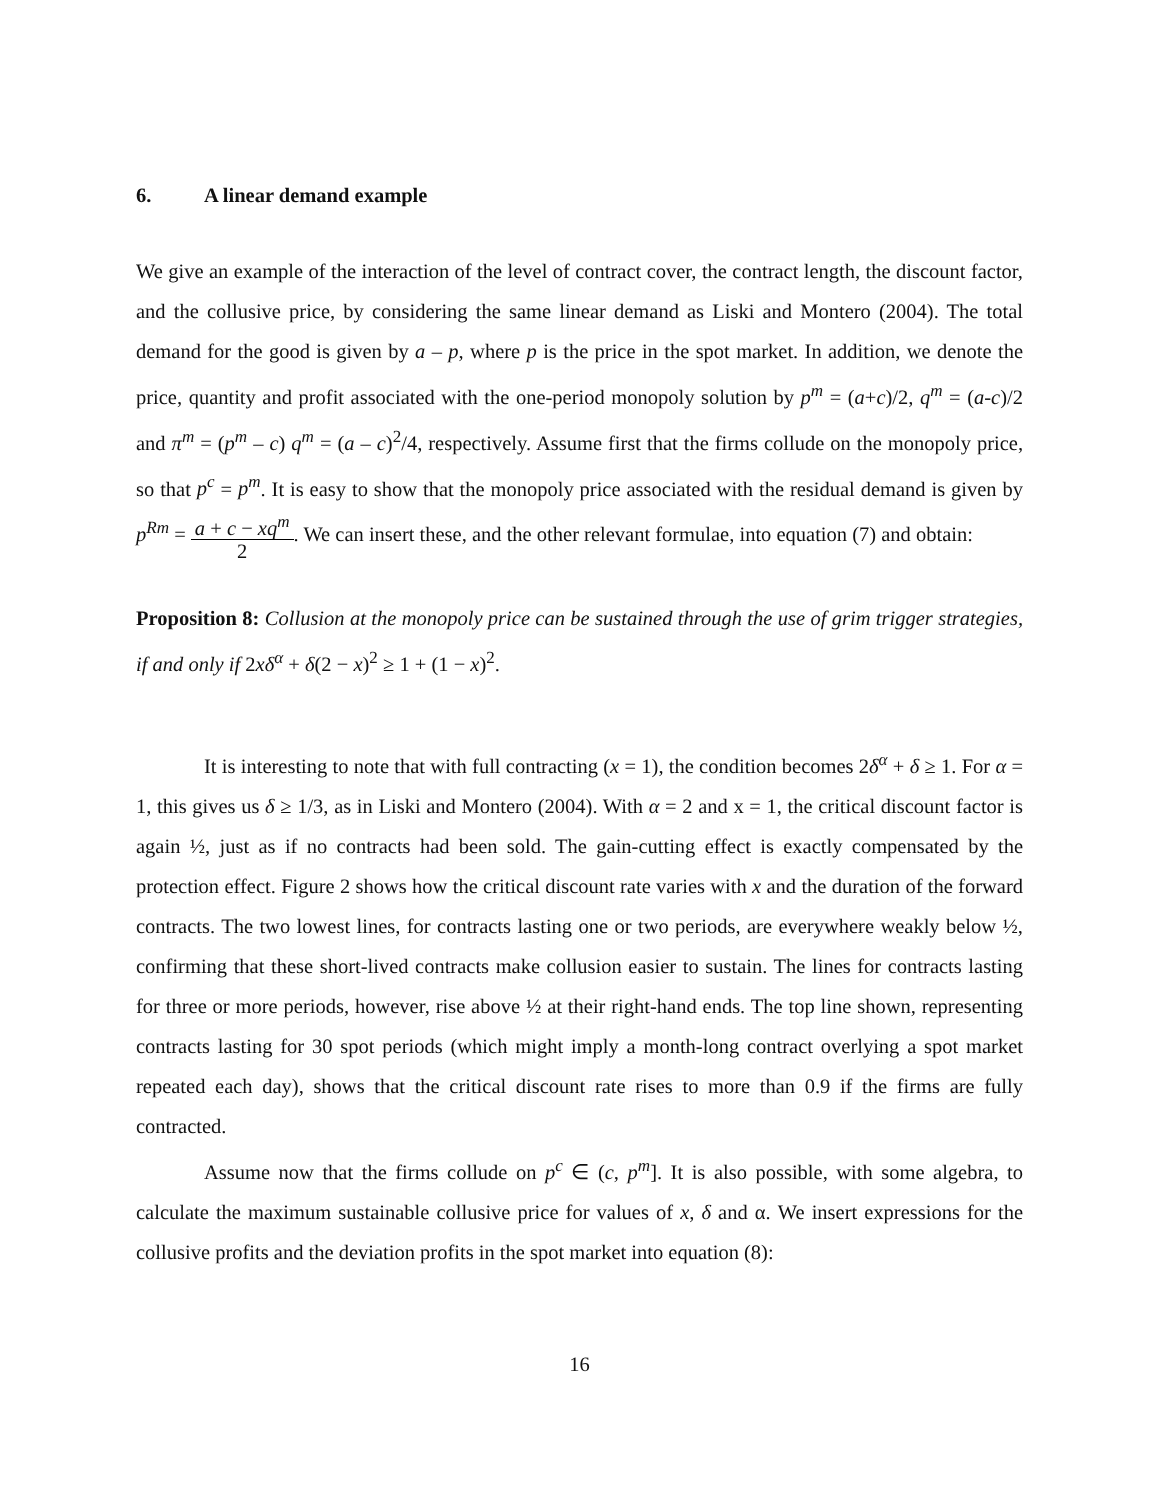6. A linear demand example
We give an example of the interaction of the level of contract cover, the contract length, the discount factor, and the collusive price, by considering the same linear demand as Liski and Montero (2004). The total demand for the good is given by a – p, where p is the price in the spot market. In addition, we denote the price, quantity and profit associated with the one-period monopoly solution by p<sup>m</sup> = (a+c)/2, q<sup>m</sup> = (a-c)/2 and π<sup>m</sup> = (p<sup>m</sup> – c) q<sup>m</sup> = (a – c)<sup>2</sup>/4, respectively. Assume first that the firms collude on the monopoly price, so that p<sup>c</sup> = p<sup>m</sup>. It is easy to show that the monopoly price associated with the residual demand is given by p<sup>Rm</sup> = a + c − xq<sup>m</sup> 2. We can insert these, and the other relevant formulae, into equation (7) and obtain:
Proposition 8: Collusion at the monopoly price can be sustained through the use of grim trigger strategies, if and only if 2xδ<sup>α</sup> + δ(2 − x)<sup>2</sup> ≥ 1 + (1 − x)<sup>2</sup>.
It is interesting to note that with full contracting (x = 1), the condition becomes 2δ<sup>α</sup> + δ ≥ 1. For α = 1, this gives us δ ≥ 1/3, as in Liski and Montero (2004). With α = 2 and x = 1, the critical discount factor is again ½, just as if no contracts had been sold. The gain-cutting effect is exactly compensated by the protection effect. Figure 2 shows how the critical discount rate varies with x and the duration of the forward contracts. The two lowest lines, for contracts lasting one or two periods, are everywhere weakly below ½, confirming that these short-lived contracts make collusion easier to sustain. The lines for contracts lasting for three or more periods, however, rise above ½ at their right-hand ends. The top line shown, representing contracts lasting for 30 spot periods (which might imply a month-long contract overlying a spot market repeated each day), shows that the critical discount rate rises to more than 0.9 if the firms are fully contracted.
Assume now that the firms collude on p<sup>c</sup> ∈ (c, p<sup>m</sup>]. It is also possible, with some algebra, to calculate the maximum sustainable collusive price for values of x, δ and α. We insert expressions for the collusive profits and the deviation profits in the spot market into equation (8):
16